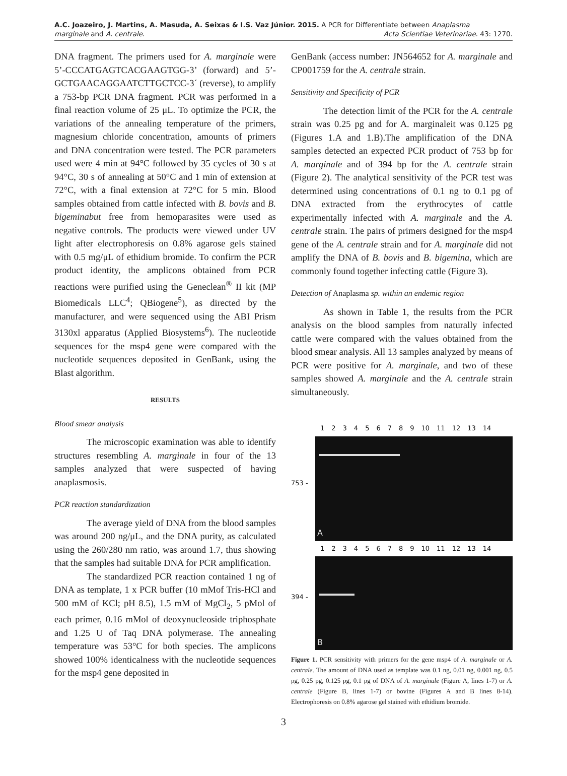A.C. Joazeiro, J. Martins, A. Masuda, A. Seixas & I.S. Vaz Júnior. 2015. A PCR for Differentiate between Anaplasma
marginale and A. centrale.
Acta Scientiae Veterinariae. 43: 1270.
DNA fragment. The primers used for A. marginale were 5’-CCCATGAGTCACGAAGTGG-3’ (forward) and 5’-GCTGAACAGGAATCTTGCTCC-3´ (reverse), to amplify a 753-bp PCR DNA fragment. PCR was performed in a final reaction volume of 25 μL. To optimize the PCR, the variations of the annealing temperature of the primers, magnesium chloride concentration, amounts of primers and DNA concentration were tested. The PCR parameters used were 4 min at 94°C followed by 35 cycles of 30 s at 94°C, 30 s of annealing at 50°C and 1 min of extension at 72°C, with a final extension at 72°C for 5 min. Blood samples obtained from cattle infected with B. bovis and B. bigeminabut free from hemoparasites were used as negative controls. The products were viewed under UV light after electrophoresis on 0.8% agarose gels stained with 0.5 mg/μL of ethidium bromide. To confirm the PCR product identity, the amplicons obtained from PCR reactions were purified using the Geneclean<sup>®</sup> II kit (MP Biomedicals LLC<sup>4</sup>; QBiogene<sup>5</sup>), as directed by the manufacturer, and were sequenced using the ABI Prism 3130xl apparatus (Applied Biosystems<sup>6</sup>). The nucleotide sequences for the msp4 gene were compared with the nucleotide sequences deposited in GenBank, using the Blast algorithm.
RESULTS
Blood smear analysis
The microscopic examination was able to identify structures resembling A. marginale in four of the 13 samples analyzed that were suspected of having anaplasmosis.
PCR reaction standardization
The average yield of DNA from the blood samples was around 200 ng/μL, and the DNA purity, as calculated using the 260/280 nm ratio, was around 1.7, thus showing that the samples had suitable DNA for PCR amplification.
The standardized PCR reaction contained 1 ng of DNA as template, 1 x PCR buffer (10 mMof Tris-HCl and 500 mM of KCl; pH 8.5), 1.5 mM of MgCl<sub>2</sub>, 5 pMol of each primer, 0.16 mMol of deoxynucleoside triphosphate and 1.25 U of Taq DNA polymerase. The annealing temperature was 53°C for both species. The amplicons showed 100% identicalness with the nucleotide sequences for the msp4 gene deposited in
GenBank (access number: JN564652 for A. marginale and CP001759 for the A. centrale strain.
Sensitivity and Specificity of PCR
The detection limit of the PCR for the A. centrale strain was 0.25 pg and for A. marginaleit was 0.125 pg (Figures 1.A and 1.B).The amplification of the DNA samples detected an expected PCR product of 753 bp for A. marginale and of 394 bp for the A. centrale strain (Figure 2). The analytical sensitivity of the PCR test was determined using concentrations of 0.1 ng to 0.1 pg of DNA extracted from the erythrocytes of cattle experimentally infected with A. marginale and the A. centrale strain. The pairs of primers designed for the msp4 gene of the A. centrale strain and for A. marginale did not amplify the DNA of B. bovis and B. bigemina, which are commonly found together infecting cattle (Figure 3).
Detection of Anaplasma sp. within an endemic region
As shown in Table 1, the results from the PCR analysis on the blood samples from naturally infected cattle were compared with the values obtained from the blood smear analysis. All 13 samples analyzed by means of PCR were positive for A. marginale, and two of these samples showed A. marginale and the A. centrale strain simultaneously.
123456789 10 11 12 13 14
753 -
A
123456789 10 11 12 13 14
394 -
B
Figure 1. PCR sensitivity with primers for the gene msp4 of A. marginale or A. centrale. The amount of DNA used as template was 0.1 ng, 0.01 ng, 0.001 ng, 0.5 pg, 0.25 pg, 0.125 pg, 0.1 pg of DNA of A. marginale (Figure A, lines 1-7) or A. centrale (Figure B, lines 1-7) or bovine (Figures A and B lines 8-14). Electrophoresis on 0.8% agarose gel stained with ethidium bromide.
3